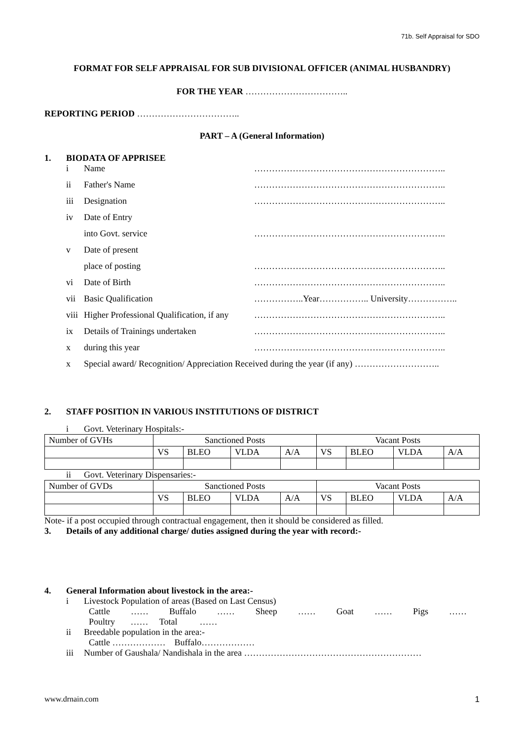71b. Self Appraisal for SDO
FORMAT FOR SELF APPRAISAL FOR SUB DIVISIONAL OFFICER (ANIMAL HUSBANDRY)
FOR THE YEAR ……………………………..
REPORTING PERIOD ……………………………..
PART – A (General Information)
1. BIODATA OF APPRISEE
i Name ………………………………………………………..
ii Father's Name ………………………………………………………..
iii Designation ………………………………………………………..
iv Date of Entry
into Govt. service ………………………………………………………..
v Date of present
place of posting ………………………………………………………..
vi Date of Birth ………………………………………………………..
vii Basic Qualification ……………..Year…………….. University……………..
viii Higher Professional Qualification, if any ………………………………………………………..
ix Details of Trainings undertaken ………………………………………………………..
x during this year ………………………………………………………..
x Special award/ Recognition/ Appreciation Received during the year (if any) ………………………..
2. STAFF POSITION IN VARIOUS INSTITUTIONS OF DISTRICT
i Govt. Veterinary Hospitals:-
| Number of GVHs | Sanctioned Posts | | | | Vacant Posts | | | |
| | VS | BLEO | VLDA | A/A | VS | BLEO | VLDA | A/A |
ii Govt. Veterinary Dispensaries:-
| Number of GVDs | Sanctioned Posts | | | | Vacant Posts | | | |
| | VS | BLEO | VLDA | A/A | VS | BLEO | VLDA | A/A |
Note- if a post occupied through contractual engagement, then it should be considered as filled.
3. Details of any additional charge/ duties assigned during the year with record:-
4. General Information about livestock in the area:-
i Livestock Population of areas (Based on Last Census)
Cattle …… Buffalo …… Sheep …… Goat …… Pigs ……
Poultry …… Total ……
ii Breedable population in the area:-
Cattle ……………… Buffalo………………
iii Number of Gaushala/ Nandishala in the area ……………………………………………………
www.drnain.com 1